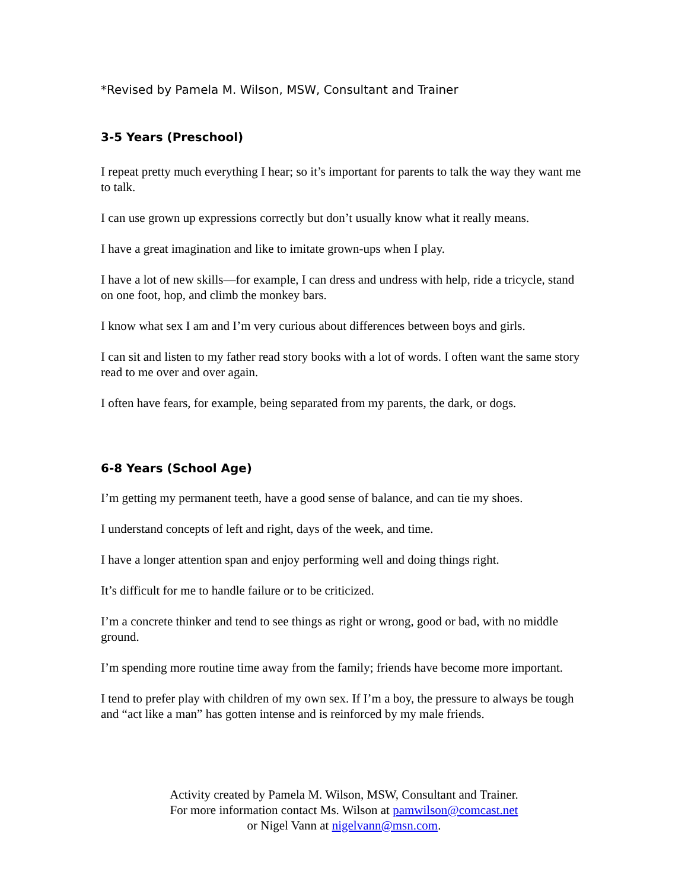*Revised by Pamela M. Wilson, MSW, Consultant and Trainer
3-5 Years (Preschool)
I repeat pretty much everything I hear; so it’s important for parents to talk the way they want me to talk.
I can use grown up expressions correctly but don’t usually know what it really means.
I have a great imagination and like to imitate grown-ups when I play.
I have a lot of new skills—for example, I can dress and undress with help, ride a tricycle, stand on one foot, hop, and climb the monkey bars.
I know what sex I am and I’m very curious about differences between boys and girls.
I can sit and listen to my father read story books with a lot of words. I often want the same story read to me over and over again.
I often have fears, for example, being separated from my parents, the dark, or dogs.
6-8 Years (School Age)
I’m getting my permanent teeth, have a good sense of balance, and can tie my shoes.
I understand concepts of left and right, days of the week, and time.
I have a longer attention span and enjoy performing well and doing things right.
It’s difficult for me to handle failure or to be criticized.
I’m a concrete thinker and tend to see things as right or wrong, good or bad, with no middle ground.
I’m spending more routine time away from the family; friends have become more important.
I tend to prefer play with children of my own sex. If I’m a boy, the pressure to always be tough and “act like a man” has gotten intense and is reinforced by my male friends.
Activity created by Pamela M. Wilson, MSW, Consultant and Trainer.
For more information contact Ms. Wilson at pamwilson@comcast.net
or Nigel Vann at nigelvann@msn.com.